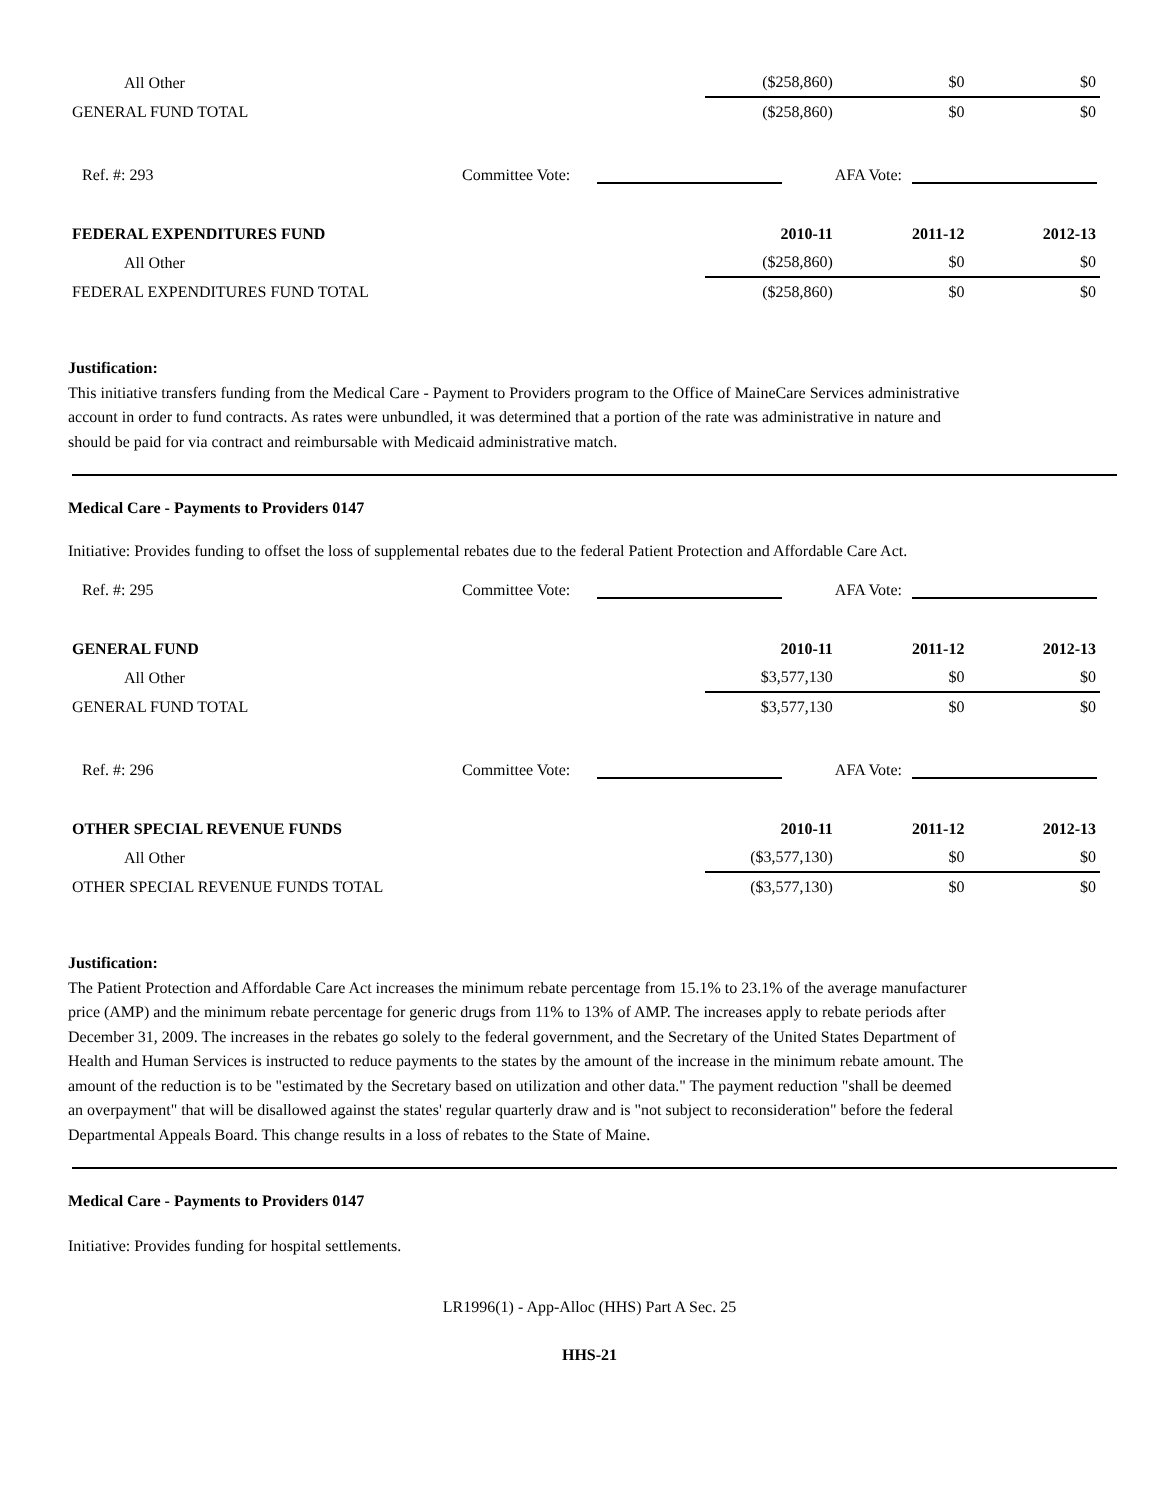| All Other | ($258,860) | $0 | $0 |
| GENERAL FUND TOTAL | ($258,860) | $0 | $0 |
Ref. #: 293 Committee Vote: AFA Vote:
| FEDERAL EXPENDITURES FUND | 2010-11 | 2011-12 | 2012-13 |
| All Other | ($258,860) | $0 | $0 |
| FEDERAL EXPENDITURES FUND TOTAL | ($258,860) | $0 | $0 |
Justification:
This initiative transfers funding from the Medical Care - Payment to Providers program to the Office of MaineCare Services administrative account in order to fund contracts. As rates were unbundled, it was determined that a portion of the rate was administrative in nature and should be paid for via contract and reimbursable with Medicaid administrative match.
Medical Care - Payments to Providers 0147
Initiative: Provides funding to offset the loss of supplemental rebates due to the federal Patient Protection and Affordable Care Act.
Ref. #: 295 Committee Vote: AFA Vote:
| GENERAL FUND | 2010-11 | 2011-12 | 2012-13 |
| All Other | $3,577,130 | $0 | $0 |
| GENERAL FUND TOTAL | $3,577,130 | $0 | $0 |
Ref. #: 296 Committee Vote: AFA Vote:
| OTHER SPECIAL REVENUE FUNDS | 2010-11 | 2011-12 | 2012-13 |
| All Other | ($3,577,130) | $0 | $0 |
| OTHER SPECIAL REVENUE FUNDS TOTAL | ($3,577,130) | $0 | $0 |
Justification:
The Patient Protection and Affordable Care Act increases the minimum rebate percentage from 15.1% to 23.1% of the average manufacturer price (AMP) and the minimum rebate percentage for generic drugs from 11% to 13% of AMP. The increases apply to rebate periods after December 31, 2009. The increases in the rebates go solely to the federal government, and the Secretary of the United States Department of Health and Human Services is instructed to reduce payments to the states by the amount of the increase in the minimum rebate amount. The amount of the reduction is to be "estimated by the Secretary based on utilization and other data." The payment reduction "shall be deemed an overpayment" that will be disallowed against the states' regular quarterly draw and is "not subject to reconsideration" before the federal Departmental Appeals Board. This change results in a loss of rebates to the State of Maine.
Medical Care - Payments to Providers 0147
Initiative: Provides funding for hospital settlements.
LR1996(1) - App-Alloc (HHS) Part A Sec. 25
HHS-21